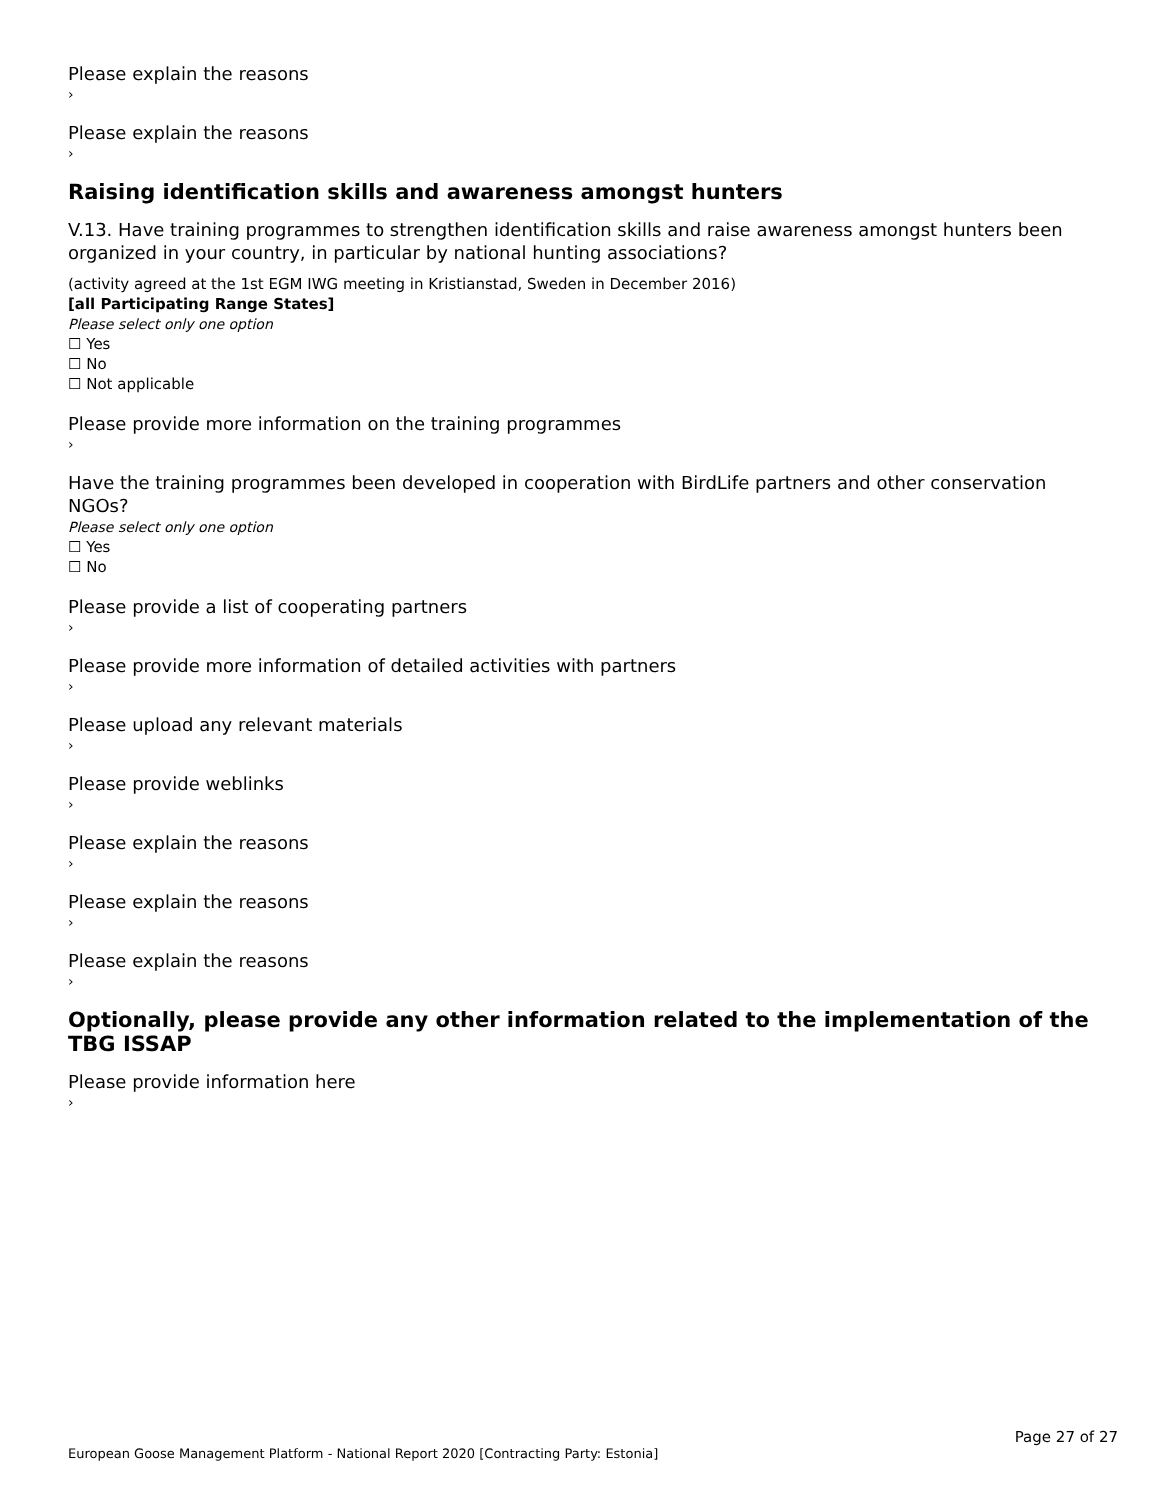Please explain the reasons
›
Please explain the reasons
›
Raising identification skills and awareness amongst hunters
V.13. Have training programmes to strengthen identification skills and raise awareness amongst hunters been organized in your country, in particular by national hunting associations?
(activity agreed at the 1st EGM IWG meeting in Kristianstad, Sweden in December 2016)
[all Participating Range States]
Please select only one option
☐ Yes
☐ No
☐ Not applicable
Please provide more information on the training programmes
›
Have the training programmes been developed in cooperation with BirdLife partners and other conservation NGOs?
Please select only one option
☐ Yes
☐ No
Please provide a list of cooperating partners
›
Please provide more information of detailed activities with partners
›
Please upload any relevant materials
›
Please provide weblinks
›
Please explain the reasons
›
Please explain the reasons
›
Please explain the reasons
›
Optionally, please provide any other information related to the implementation of the TBG ISSAP
Please provide information here
›
Page 27 of 27
European Goose Management Platform - National Report 2020 [Contracting Party: Estonia]